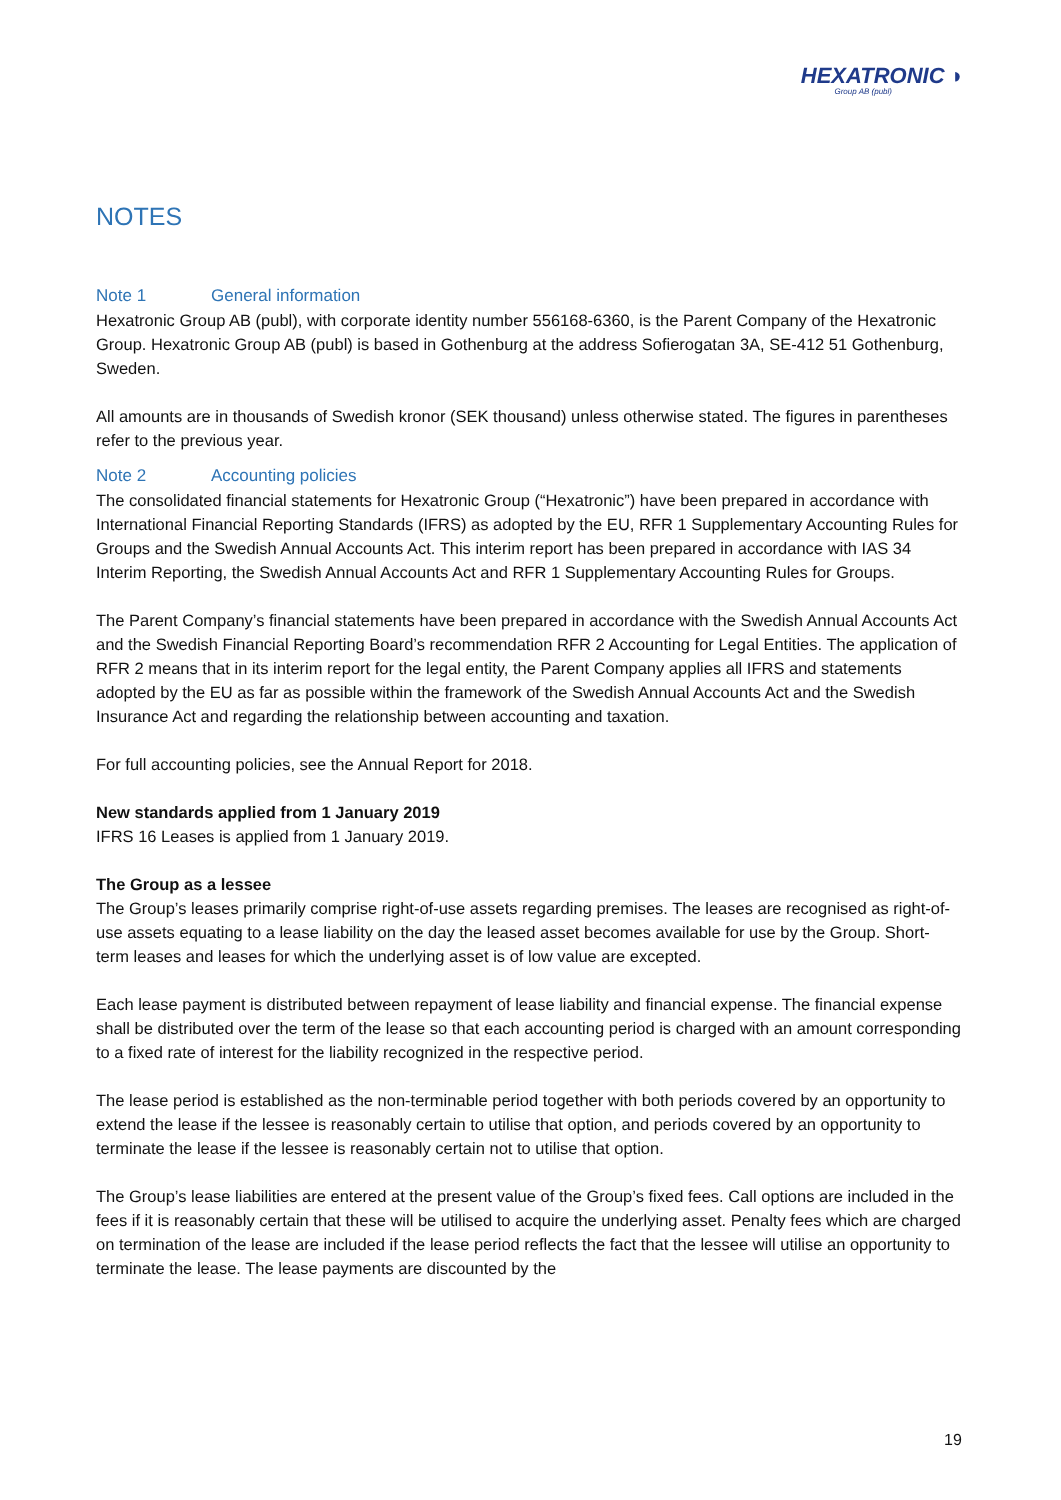HEXATRONIC ◗
Group AB (publ)
NOTES
Note 1 General information
Hexatronic Group AB (publ), with corporate identity number 556168-6360, is the Parent Company of the Hexatronic Group. Hexatronic Group AB (publ) is based in Gothenburg at the address Sofierogatan 3A, SE-412 51 Gothenburg, Sweden.
All amounts are in thousands of Swedish kronor (SEK thousand) unless otherwise stated. The figures in parentheses refer to the previous year.
Note 2 Accounting policies
The consolidated financial statements for Hexatronic Group (“Hexatronic”) have been prepared in accordance with International Financial Reporting Standards (IFRS) as adopted by the EU, RFR 1 Supplementary Accounting Rules for Groups and the Swedish Annual Accounts Act. This interim report has been prepared in accordance with IAS 34 Interim Reporting, the Swedish Annual Accounts Act and RFR 1 Supplementary Accounting Rules for Groups.
The Parent Company’s financial statements have been prepared in accordance with the Swedish Annual Accounts Act and the Swedish Financial Reporting Board’s recommendation RFR 2 Accounting for Legal Entities. The application of RFR 2 means that in its interim report for the legal entity, the Parent Company applies all IFRS and statements adopted by the EU as far as possible within the framework of the Swedish Annual Accounts Act and the Swedish Insurance Act and regarding the relationship between accounting and taxation.
For full accounting policies, see the Annual Report for 2018.
New standards applied from 1 January 2019
IFRS 16 Leases is applied from 1 January 2019.
The Group as a lessee
The Group’s leases primarily comprise right-of-use assets regarding premises. The leases are recognised as right-of-use assets equating to a lease liability on the day the leased asset becomes available for use by the Group. Short-term leases and leases for which the underlying asset is of low value are excepted.
Each lease payment is distributed between repayment of lease liability and financial expense. The financial expense shall be distributed over the term of the lease so that each accounting period is charged with an amount corresponding to a fixed rate of interest for the liability recognized in the respective period.
The lease period is established as the non-terminable period together with both periods covered by an opportunity to extend the lease if the lessee is reasonably certain to utilise that option, and periods covered by an opportunity to terminate the lease if the lessee is reasonably certain not to utilise that option.
The Group’s lease liabilities are entered at the present value of the Group’s fixed fees. Call options are included in the fees if it is reasonably certain that these will be utilised to acquire the underlying asset. Penalty fees which are charged on termination of the lease are included if the lease period reflects the fact that the lessee will utilise an opportunity to terminate the lease. The lease payments are discounted by the
19